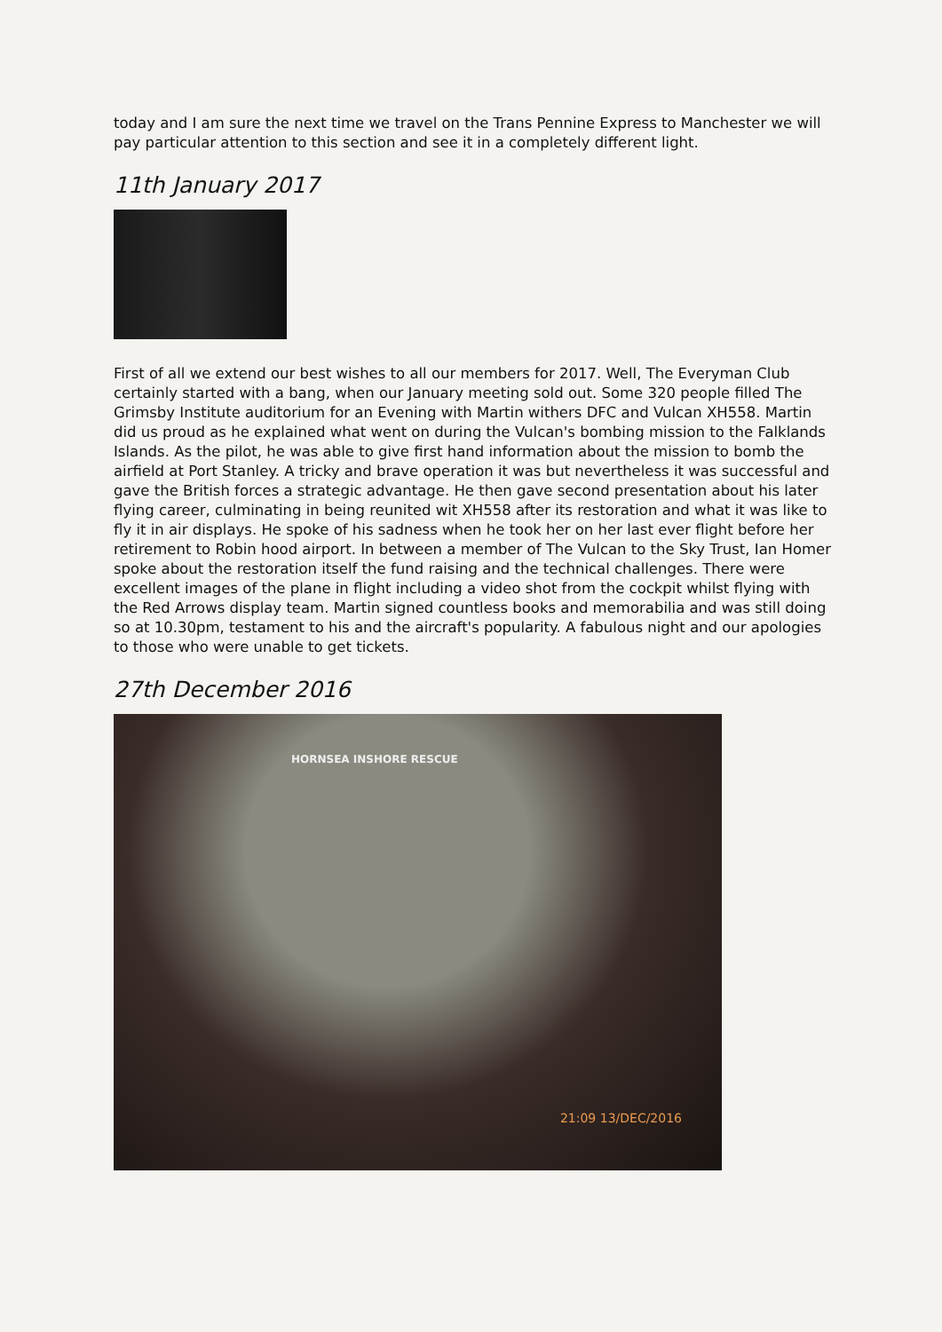today and I am sure the next time we travel on the Trans Pennine Express to Manchester we will pay particular attention to this section and see it in a completely different light.
11th January 2017
First of all we extend our best wishes to all our members for 2017. Well, The Everyman Club certainly started with a bang, when our January meeting sold out. Some 320 people filled The Grimsby Institute auditorium for an Evening with Martin withers DFC and Vulcan XH558. Martin did us proud as he explained what went on during the Vulcan's bombing mission to the Falklands Islands. As the pilot, he was able to give first hand information about the mission to bomb the airfield at Port Stanley. A tricky and brave operation it was but nevertheless it was successful and gave the British forces a strategic advantage. He then gave second presentation about his later flying career, culminating in being reunited wit XH558 after its restoration and what it was like to fly it in air displays. He spoke of his sadness when he took her on her last ever flight before her retirement to Robin hood airport. In between a member of The Vulcan to the Sky Trust, Ian Homer spoke about the restoration itself the fund raising and the technical challenges. There were excellent images of the plane in flight including a video shot from the cockpit whilst flying with the Red Arrows display team. Martin signed countless books and memorabilia and was still doing so at 10.30pm, testament to his and the aircraft's popularity. A fabulous night and our apologies to those who were unable to get tickets.
27th December 2016
HORNSEA INSHORE RESCUE
21:09 13/DEC/2016